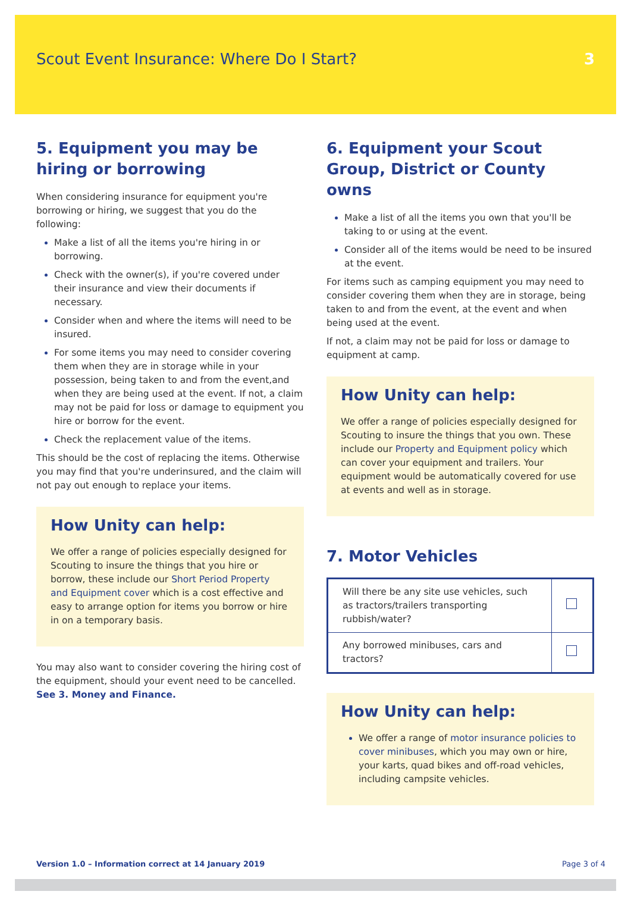Scout Event Insurance: Where Do I Start?
3
5. Equipment you may be hiring or borrowing
When considering insurance for equipment you're borrowing or hiring, we suggest that you do the following:
Make a list of all the items you're hiring in or borrowing.
Check with the owner(s), if you're covered under their insurance and view their documents if necessary.
Consider when and where the items will need to be insured.
For some items you may need to consider covering them when they are in storage while in your possession, being taken to and from the event,and when they are being used at the event. If not, a claim may not be paid for loss or damage to equipment you hire or borrow for the event.
Check the replacement value of the items.
This should be the cost of replacing the items. Otherwise you may find that you're underinsured, and the claim will not pay out enough to replace your items.
How Unity can help:
We offer a range of policies especially designed for Scouting to insure the things that you hire or borrow, these include our Short Period Property and Equipment cover which is a cost effective and easy to arrange option for items you borrow or hire in on a temporary basis.
You may also want to consider covering the hiring cost of the equipment, should your event need to be cancelled. See 3. Money and Finance.
6. Equipment your Scout Group, District or County owns
Make a list of all the items you own that you'll be taking to or using at the event.
Consider all of the items would be need to be insured at the event.
For items such as camping equipment you may need to consider covering them when they are in storage, being taken to and from the event, at the event and when being used at the event.
If not, a claim may not be paid for loss or damage to equipment at camp.
How Unity can help:
We offer a range of policies especially designed for Scouting to insure the things that you own. These include our Property and Equipment policy which can cover your equipment and trailers. Your equipment would be automatically covered for use at events and well as in storage.
7. Motor Vehicles
| Will there be any site use vehicles, such as tractors/trailers transporting rubbish/water? | |
| Any borrowed minibuses, cars and tractors? | |
How Unity can help:
We offer a range of motor insurance policies to cover minibuses, which you may own or hire, your karts, quad bikes and off-road vehicles, including campsite vehicles.
Version 1.0 – Information correct at 14 January 2019 Page 3 of 4